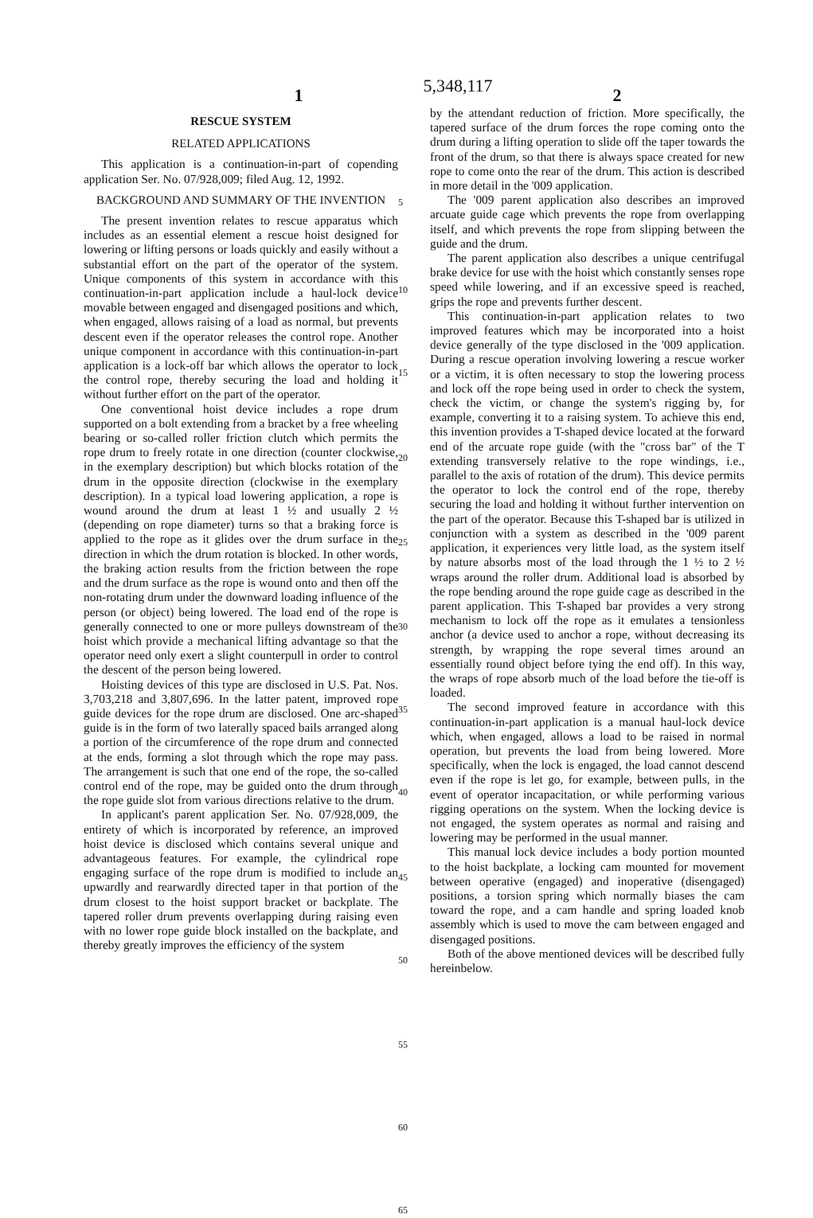1 5,348,117 2
RESCUE SYSTEM
RELATED APPLICATIONS
This application is a continuation-in-part of copending application Ser. No. 07/928,009; filed Aug. 12, 1992.
BACKGROUND AND SUMMARY OF THE INVENTION
The present invention relates to rescue apparatus which includes as an essential element a rescue hoist designed for lowering or lifting persons or loads quickly and easily without a substantial effort on the part of the operator of the system. Unique components of this system in accordance with this continuation-in-part application include a haul-lock device movable between engaged and disengaged positions and which, when engaged, allows raising of a load as normal, but prevents descent even if the operator releases the control rope. Another unique component in accordance with this continuation-in-part application is a lock-off bar which allows the operator to lock the control rope, thereby securing the load and holding it without further effort on the part of the operator.
One conventional hoist device includes a rope drum supported on a bolt extending from a bracket by a free wheeling bearing or so-called roller friction clutch which permits the rope drum to freely rotate in one direction (counter clockwise, in the exemplary description) but which blocks rotation of the drum in the opposite direction (clockwise in the exemplary description). In a typical load lowering application, a rope is wound around the drum at least 1 ½ and usually 2 ½ (depending on rope diameter) turns so that a braking force is applied to the rope as it glides over the drum surface in the direction in which the drum rotation is blocked. In other words, the braking action results from the friction between the rope and the drum surface as the rope is wound onto and then off the non-rotating drum under the downward loading influence of the person (or object) being lowered. The load end of the rope is generally connected to one or more pulleys downstream of the hoist which provide a mechanical lifting advantage so that the operator need only exert a slight counterpull in order to control the descent of the person being lowered.
Hoisting devices of this type are disclosed in U.S. Pat. Nos. 3,703,218 and 3,807,696. In the latter patent, improved rope guide devices for the rope drum are disclosed. One arc-shaped guide is in the form of two laterally spaced bails arranged along a portion of the circumference of the rope drum and connected at the ends, forming a slot through which the rope may pass. The arrangement is such that one end of the rope, the so-called control end of the rope, may be guided onto the drum through the rope guide slot from various directions relative to the drum.
In applicant's parent application Ser. No. 07/928,009, the entirety of which is incorporated by reference, an improved hoist device is disclosed which contains several unique and advantageous features. For example, the cylindrical rope engaging surface of the rope drum is modified to include an upwardly and rearwardly directed taper in that portion of the drum closest to the hoist support bracket or backplate. The tapered roller drum prevents overlapping during raising even with no lower rope guide block installed on the backplate, and thereby greatly improves the efficiency of the system
5
10
15
20
25
30
35
40
45
50
55
60
65
by the attendant reduction of friction. More specifically, the tapered surface of the drum forces the rope coming onto the drum during a lifting operation to slide off the taper towards the front of the drum, so that there is always space created for new rope to come onto the rear of the drum. This action is described in more detail in the '009 application.
The '009 parent application also describes an improved arcuate guide cage which prevents the rope from overlapping itself, and which prevents the rope from slipping between the guide and the drum.
The parent application also describes a unique centrifugal brake device for use with the hoist which constantly senses rope speed while lowering, and if an excessive speed is reached, grips the rope and prevents further descent.
This continuation-in-part application relates to two improved features which may be incorporated into a hoist device generally of the type disclosed in the '009 application. During a rescue operation involving lowering a rescue worker or a victim, it is often necessary to stop the lowering process and lock off the rope being used in order to check the system, check the victim, or change the system's rigging by, for example, converting it to a raising system. To achieve this end, this invention provides a T-shaped device located at the forward end of the arcuate rope guide (with the "cross bar" of the T extending transversely relative to the rope windings, i.e., parallel to the axis of rotation of the drum). This device permits the operator to lock the control end of the rope, thereby securing the load and holding it without further intervention on the part of the operator. Because this T-shaped bar is utilized in conjunction with a system as described in the '009 parent application, it experiences very little load, as the system itself by nature absorbs most of the load through the 1 ½ to 2 ½ wraps around the roller drum. Additional load is absorbed by the rope bending around the rope guide cage as described in the parent application. This T-shaped bar provides a very strong mechanism to lock off the rope as it emulates a tensionless anchor (a device used to anchor a rope, without decreasing its strength, by wrapping the rope several times around an essentially round object before tying the end off). In this way, the wraps of rope absorb much of the load before the tie-off is loaded.
The second improved feature in accordance with this continuation-in-part application is a manual haul-lock device which, when engaged, allows a load to be raised in normal operation, but prevents the load from being lowered. More specifically, when the lock is engaged, the load cannot descend even if the rope is let go, for example, between pulls, in the event of operator incapacitation, or while performing various rigging operations on the system. When the locking device is not engaged, the system operates as normal and raising and lowering may be performed in the usual manner.
This manual lock device includes a body portion mounted to the hoist backplate, a locking cam mounted for movement between operative (engaged) and inoperative (disengaged) positions, a torsion spring which normally biases the cam toward the rope, and a cam handle and spring loaded knob assembly which is used to move the cam between engaged and disengaged positions.
Both of the above mentioned devices will be described fully hereinbelow.